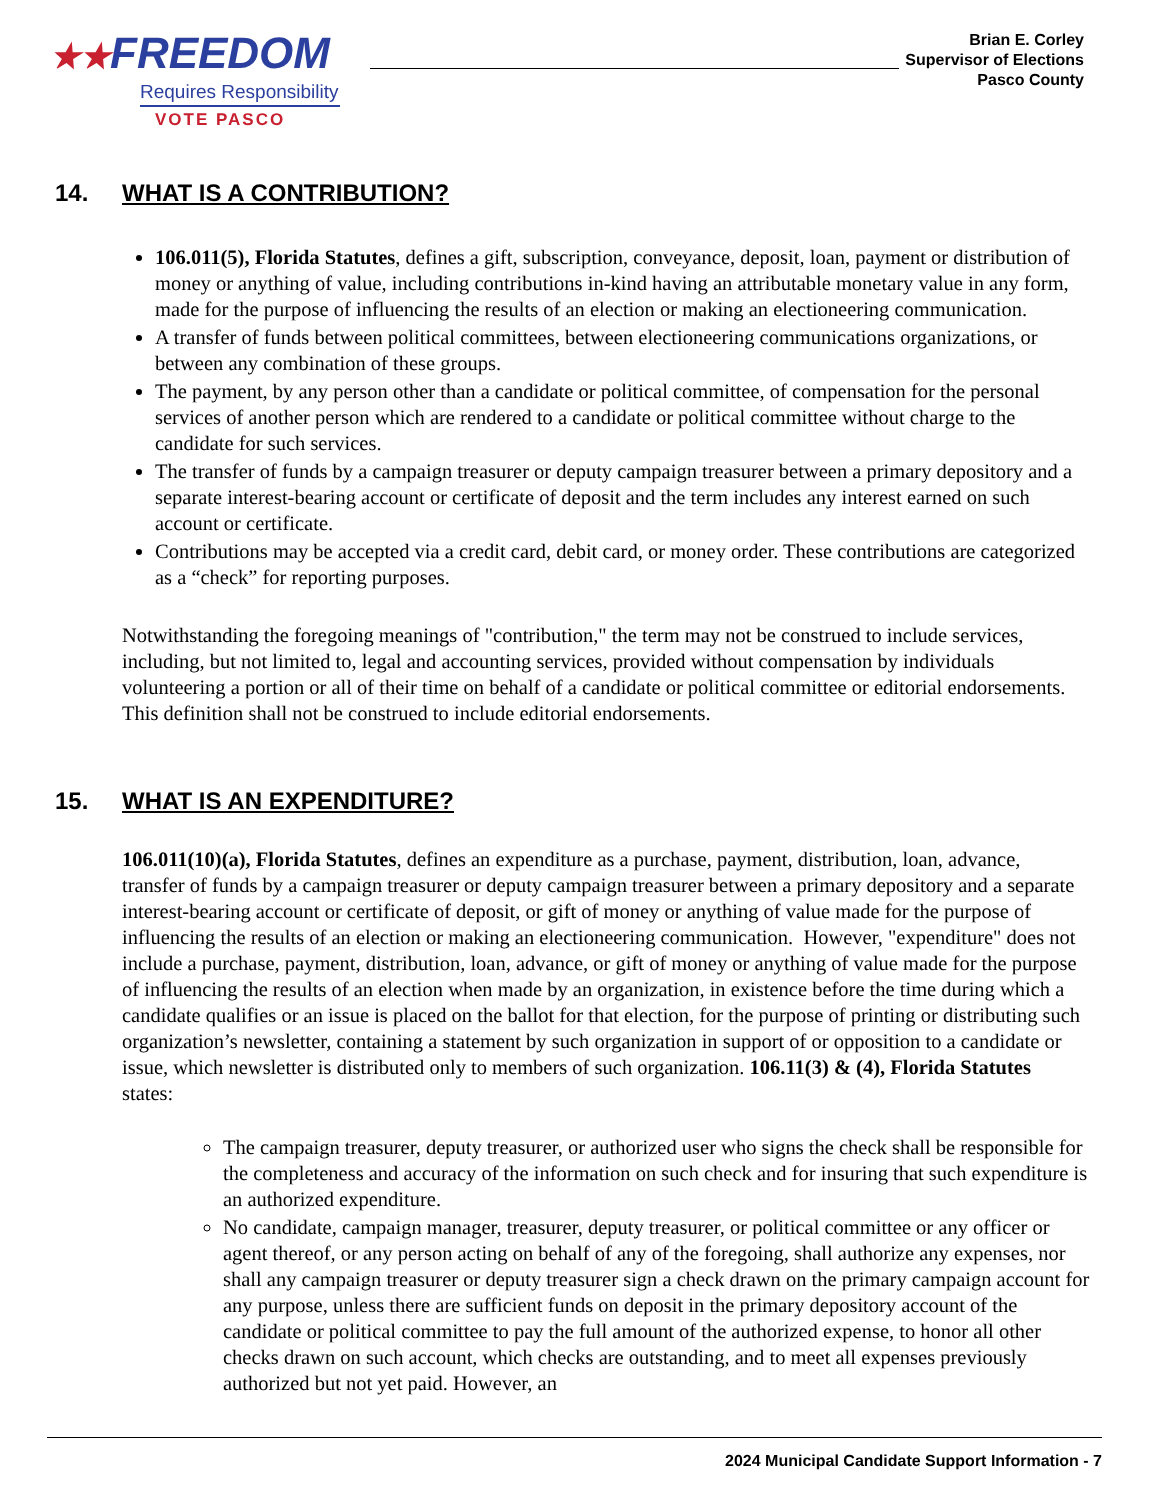★★FREEDOM
Requires Responsibility
VOTE PASCO
Brian E. Corley
Supervisor of Elections
Pasco County
14. WHAT IS A CONTRIBUTION?
106.011(5), Florida Statutes, defines a gift, subscription, conveyance, deposit, loan, payment or distribution of money or anything of value, including contributions in-kind having an attributable monetary value in any form, made for the purpose of influencing the results of an election or making an electioneering communication.
A transfer of funds between political committees, between electioneering communications organizations, or between any combination of these groups.
The payment, by any person other than a candidate or political committee, of compensation for the personal services of another person which are rendered to a candidate or political committee without charge to the candidate for such services.
The transfer of funds by a campaign treasurer or deputy campaign treasurer between a primary depository and a separate interest-bearing account or certificate of deposit and the term includes any interest earned on such account or certificate.
Contributions may be accepted via a credit card, debit card, or money order. These contributions are categorized as a “check” for reporting purposes.
Notwithstanding the foregoing meanings of "contribution," the term may not be construed to include services, including, but not limited to, legal and accounting services, provided without compensation by individuals volunteering a portion or all of their time on behalf of a candidate or political committee or editorial endorsements. This definition shall not be construed to include editorial endorsements.
15. WHAT IS AN EXPENDITURE?
106.011(10)(a), Florida Statutes, defines an expenditure as a purchase, payment, distribution, loan, advance, transfer of funds by a campaign treasurer or deputy campaign treasurer between a primary depository and a separate interest-bearing account or certificate of deposit, or gift of money or anything of value made for the purpose of influencing the results of an election or making an electioneering communication. However, "expenditure" does not include a purchase, payment, distribution, loan, advance, or gift of money or anything of value made for the purpose of influencing the results of an election when made by an organization, in existence before the time during which a candidate qualifies or an issue is placed on the ballot for that election, for the purpose of printing or distributing such organization’s newsletter, containing a statement by such organization in support of or opposition to a candidate or issue, which newsletter is distributed only to members of such organization. 106.11(3) & (4), Florida Statutes states:
The campaign treasurer, deputy treasurer, or authorized user who signs the check shall be responsible for the completeness and accuracy of the information on such check and for insuring that such expenditure is an authorized expenditure.
No candidate, campaign manager, treasurer, deputy treasurer, or political committee or any officer or agent thereof, or any person acting on behalf of any of the foregoing, shall authorize any expenses, nor shall any campaign treasurer or deputy treasurer sign a check drawn on the primary campaign account for any purpose, unless there are sufficient funds on deposit in the primary depository account of the candidate or political committee to pay the full amount of the authorized expense, to honor all other checks drawn on such account, which checks are outstanding, and to meet all expenses previously authorized but not yet paid. However, an
2024 Municipal Candidate Support Information - 7